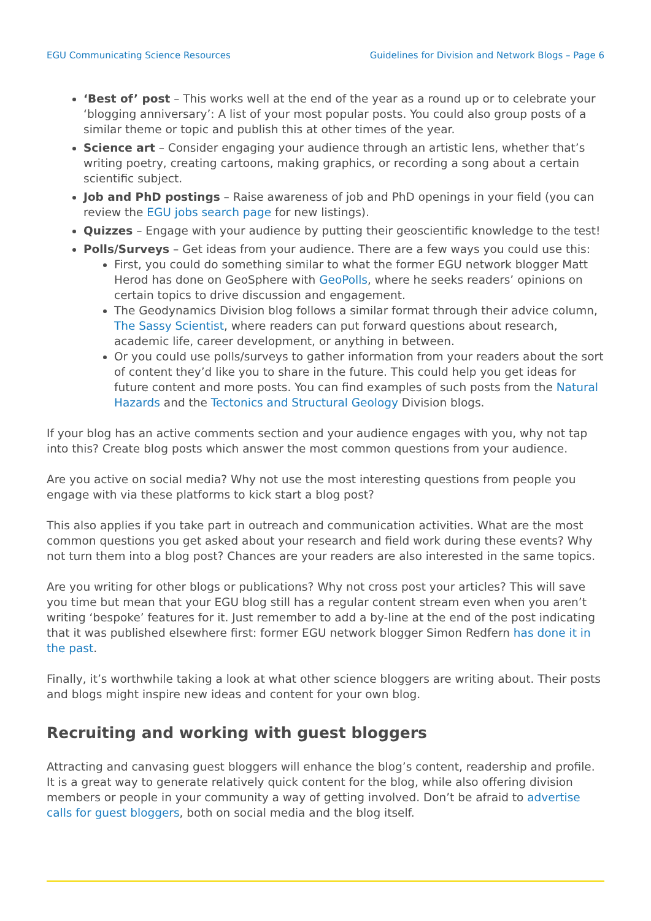EGU Communicating Science Resources Guidelines for Division and Network Blogs – Page 6
‘Best of’ post – This works well at the end of the year as a round up or to celebrate your ‘blogging anniversary’: A list of your most popular posts. You could also group posts of a similar theme or topic and publish this at other times of the year.
Science art – Consider engaging your audience through an artistic lens, whether that’s writing poetry, creating cartoons, making graphics, or recording a song about a certain scientific subject.
Job and PhD postings – Raise awareness of job and PhD openings in your field (you can review the EGU jobs search page for new listings).
Quizzes – Engage with your audience by putting their geoscientific knowledge to the test!
Polls/Surveys – Get ideas from your audience. There are a few ways you could use this:
First, you could do something similar to what the former EGU network blogger Matt Herod has done on GeoSphere with GeoPolls, where he seeks readers’ opinions on certain topics to drive discussion and engagement.
The Geodynamics Division blog follows a similar format through their advice column, The Sassy Scientist, where readers can put forward questions about research, academic life, career development, or anything in between.
Or you could use polls/surveys to gather information from your readers about the sort of content they’d like you to share in the future. This could help you get ideas for future content and more posts. You can find examples of such posts from the Natural Hazards and the Tectonics and Structural Geology Division blogs.
If your blog has an active comments section and your audience engages with you, why not tap into this? Create blog posts which answer the most common questions from your audience.
Are you active on social media? Why not use the most interesting questions from people you engage with via these platforms to kick start a blog post?
This also applies if you take part in outreach and communication activities. What are the most common questions you get asked about your research and field work during these events? Why not turn them into a blog post? Chances are your readers are also interested in the same topics.
Are you writing for other blogs or publications? Why not cross post your articles? This will save you time but mean that your EGU blog still has a regular content stream even when you aren’t writing ‘bespoke’ features for it. Just remember to add a by-line at the end of the post indicating that it was published elsewhere first: former EGU network blogger Simon Redfern has done it in the past.
Finally, it’s worthwhile taking a look at what other science bloggers are writing about. Their posts and blogs might inspire new ideas and content for your own blog.
Recruiting and working with guest bloggers
Attracting and canvasing guest bloggers will enhance the blog’s content, readership and profile. It is a great way to generate relatively quick content for the blog, while also offering division members or people in your community a way of getting involved. Don’t be afraid to advertise calls for guest bloggers, both on social media and the blog itself.